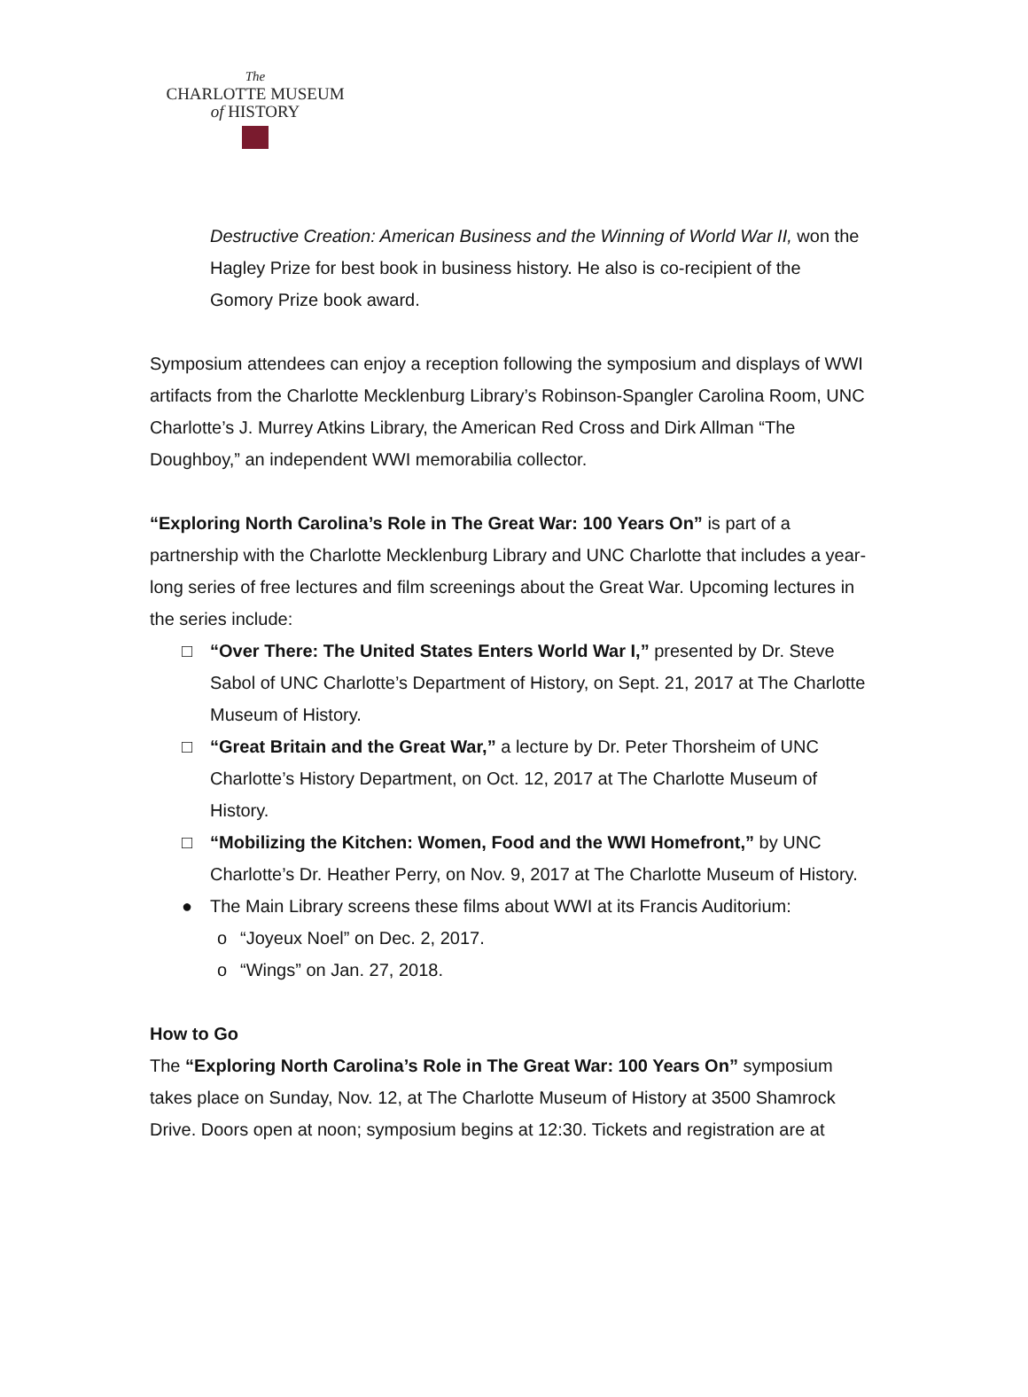The
CHARLOTTE MUSEUM
of HISTORY
Destructive Creation: American Business and the Winning of World War II, won the Hagley Prize for best book in business history. He also is co-recipient of the Gomory Prize book award.
Symposium attendees can enjoy a reception following the symposium and displays of WWI artifacts from the Charlotte Mecklenburg Library’s Robinson-Spangler Carolina Room, UNC Charlotte’s J. Murrey Atkins Library, the American Red Cross and Dirk Allman “The Doughboy,” an independent WWI memorabilia collector.
“Exploring North Carolina’s Role in The Great War: 100 Years On” is part of a partnership with the Charlotte Mecklenburg Library and UNC Charlotte that includes a year-long series of free lectures and film screenings about the Great War. Upcoming lectures in the series include:
□ “Over There: The United States Enters World War I,” presented by Dr. Steve Sabol of UNC Charlotte’s Department of History, on Sept. 21, 2017 at The Charlotte Museum of History.
□ “Great Britain and the Great War,” a lecture by Dr. Peter Thorsheim of UNC Charlotte’s History Department, on Oct. 12, 2017 at The Charlotte Museum of History.
□ “Mobilizing the Kitchen: Women, Food and the WWI Homefront,” by UNC Charlotte’s Dr. Heather Perry, on Nov. 9, 2017 at The Charlotte Museum of History.
● The Main Library screens these films about WWI at its Francis Auditorium:
o “Joyeux Noel” on Dec. 2, 2017.
o “Wings” on Jan. 27, 2018.
How to Go
The “Exploring North Carolina’s Role in The Great War: 100 Years On” symposium takes place on Sunday, Nov. 12, at The Charlotte Museum of History at 3500 Shamrock Drive. Doors open at noon; symposium begins at 12:30. Tickets and registration are at